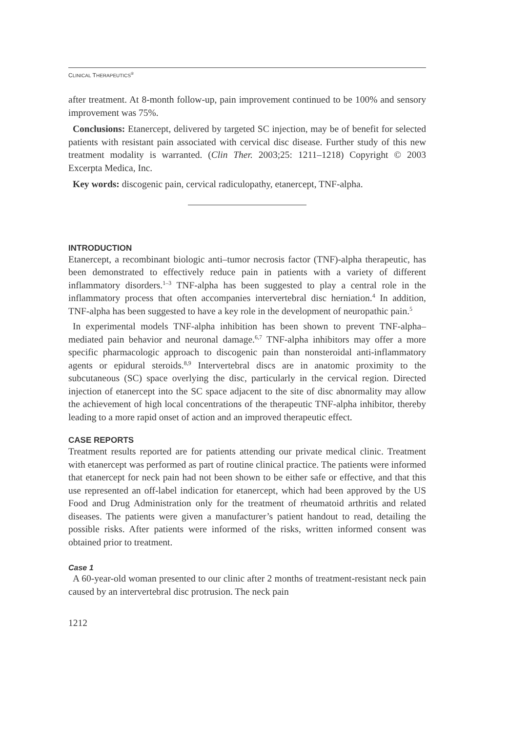CLINICAL THERAPEUTICS<sup>®</sup>
after treatment. At 8-month follow-up, pain improvement continued to be 100% and sensory improvement was 75%.
Conclusions: Etanercept, delivered by targeted SC injection, may be of benefit for selected patients with resistant pain associated with cervical disc disease. Further study of this new treatment modality is warranted. (Clin Ther. 2003;25: 1211–1218) Copyright © 2003 Excerpta Medica, Inc.
Key words: discogenic pain, cervical radiculopathy, etanercept, TNF-alpha.
INTRODUCTION
Etanercept, a recombinant biologic anti–tumor necrosis factor (TNF)-alpha therapeutic, has been demonstrated to effectively reduce pain in patients with a variety of different inflammatory disorders.<sup>1–3</sup> TNF-alpha has been suggested to play a central role in the inflammatory process that often accompanies intervertebral disc herniation.<sup>4</sup> In addition, TNF-alpha has been suggested to have a key role in the development of neuropathic pain.<sup>5</sup>
In experimental models TNF-alpha inhibition has been shown to prevent TNF-alpha–mediated pain behavior and neuronal damage.<sup>6,7</sup> TNF-alpha inhibitors may offer a more specific pharmacologic approach to discogenic pain than nonsteroidal anti-inflammatory agents or epidural steroids.<sup>8,9</sup> Intervertebral discs are in anatomic proximity to the subcutaneous (SC) space overlying the disc, particularly in the cervical region. Directed injection of etanercept into the SC space adjacent to the site of disc abnormality may allow the achievement of high local concentrations of the therapeutic TNF-alpha inhibitor, thereby leading to a more rapid onset of action and an improved therapeutic effect.
CASE REPORTS
Treatment results reported are for patients attending our private medical clinic. Treatment with etanercept was performed as part of routine clinical practice. The patients were informed that etanercept for neck pain had not been shown to be either safe or effective, and that this use represented an off-label indication for etanercept, which had been approved by the US Food and Drug Administration only for the treatment of rheumatoid arthritis and related diseases. The patients were given a manufacturer’s patient handout to read, detailing the possible risks. After patients were informed of the risks, written informed consent was obtained prior to treatment.
Case 1
A 60-year-old woman presented to our clinic after 2 months of treatment-resistant neck pain caused by an intervertebral disc protrusion. The neck pain
1212